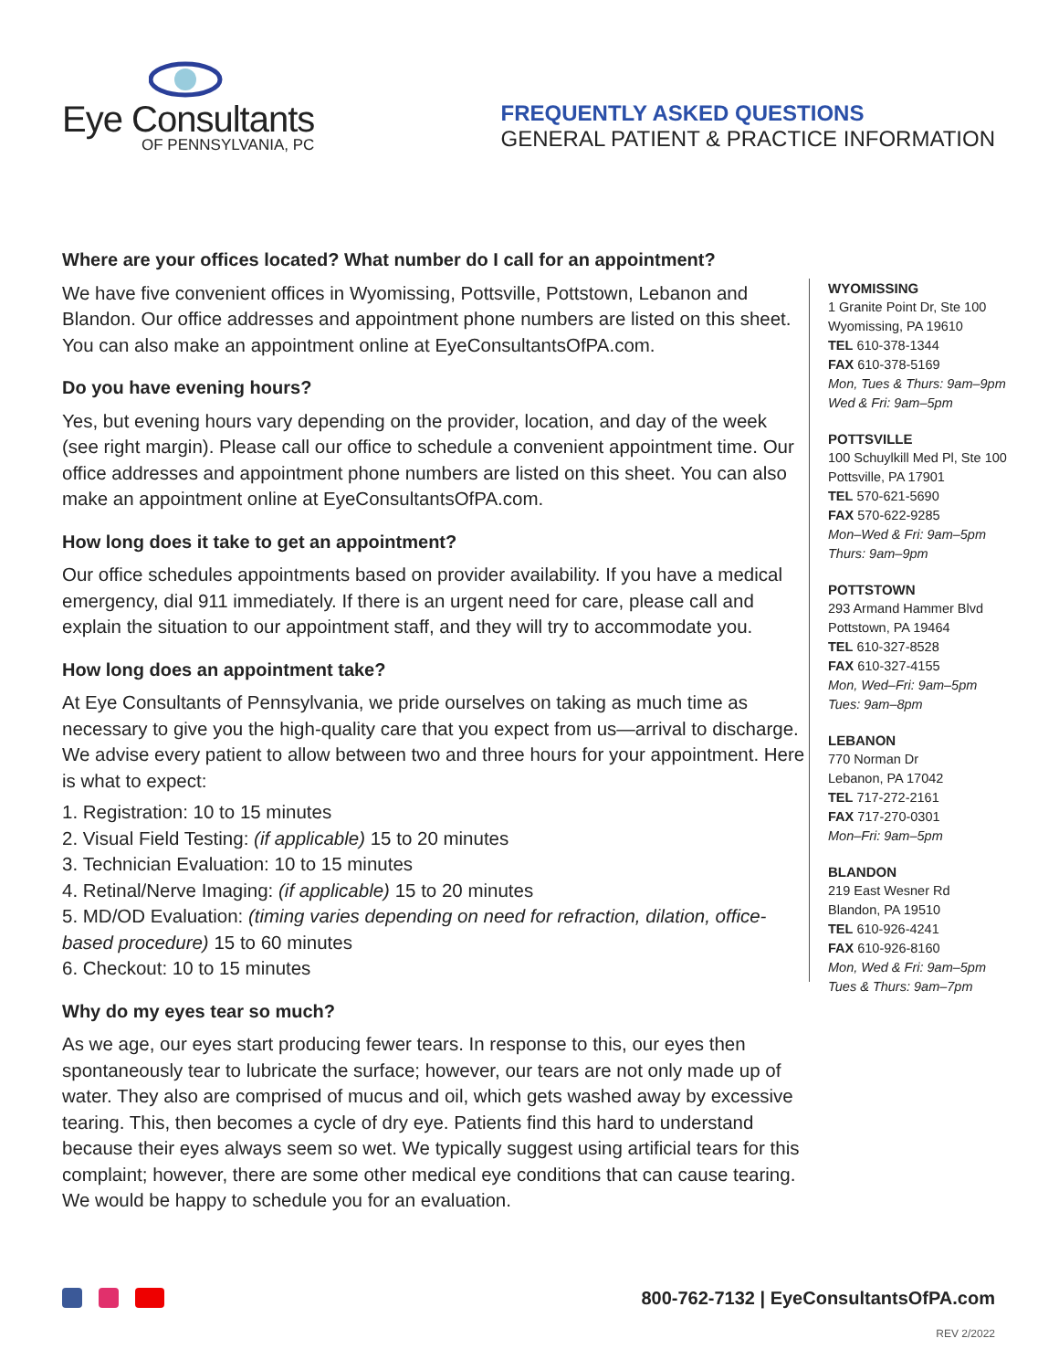Eye Consultants
OF PENNSYLVANIA, PC
FREQUENTLY ASKED QUESTIONS
GENERAL PATIENT & PRACTICE INFORMATION
Where are your offices located? What number do I call for an appointment?
We have five convenient offices in Wyomissing, Pottsville, Pottstown, Lebanon and Blandon. Our office addresses and appointment phone numbers are listed on this sheet. You can also make an appointment online at EyeConsultantsOfPA.com.
Do you have evening hours?
Yes, but evening hours vary depending on the provider, location, and day of the week (see right margin). Please call our office to schedule a convenient appointment time. Our office addresses and appointment phone numbers are listed on this sheet. You can also make an appointment online at EyeConsultantsOfPA.com.
How long does it take to get an appointment?
Our office schedules appointments based on provider availability. If you have a medical emergency, dial 911 immediately. If there is an urgent need for care, please call and explain the situation to our appointment staff, and they will try to accommodate you.
How long does an appointment take?
At Eye Consultants of Pennsylvania, we pride ourselves on taking as much time as necessary to give you the high-quality care that you expect from us—arrival to discharge. We advise every patient to allow between two and three hours for your appointment. Here is what to expect:
1. Registration: 10 to 15 minutes
2. Visual Field Testing: (if applicable) 15 to 20 minutes
3. Technician Evaluation: 10 to 15 minutes
4. Retinal/Nerve Imaging: (if applicable) 15 to 20 minutes
5. MD/OD Evaluation: (timing varies depending on need for refraction, dilation, office-based procedure) 15 to 60 minutes
6. Checkout: 10 to 15 minutes
Why do my eyes tear so much?
As we age, our eyes start producing fewer tears. In response to this, our eyes then spontaneously tear to lubricate the surface; however, our tears are not only made up of water. They also are comprised of mucus and oil, which gets washed away by excessive tearing. This, then becomes a cycle of dry eye. Patients find this hard to understand because their eyes always seem so wet. We typically suggest using artificial tears for this complaint; however, there are some other medical eye conditions that can cause tearing. We would be happy to schedule you for an evaluation.
WYOMISSING
1 Granite Point Dr, Ste 100
Wyomissing, PA 19610
TEL 610-378-1344
FAX 610-378-5169
Mon, Tues & Thurs: 9am–9pm
Wed & Fri: 9am–5pm
POTTSVILLE
100 Schuylkill Med Pl, Ste 100
Pottsville, PA 17901
TEL 570-621-5690
FAX 570-622-9285
Mon–Wed & Fri: 9am–5pm
Thurs: 9am–9pm
POTTSTOWN
293 Armand Hammer Blvd
Pottstown, PA 19464
TEL 610-327-8528
FAX 610-327-4155
Mon, Wed–Fri: 9am–5pm
Tues: 9am–8pm
LEBANON
770 Norman Dr
Lebanon, PA 17042
TEL 717-272-2161
FAX 717-270-0301
Mon–Fri: 9am–5pm
BLANDON
219 East Wesner Rd
Blandon, PA 19510
TEL 610-926-4241
FAX 610-926-8160
Mon, Wed & Fri: 9am–5pm
Tues & Thurs: 9am–7pm
800-762-7132 | EyeConsultantsOfPA.com
REV 2/2022